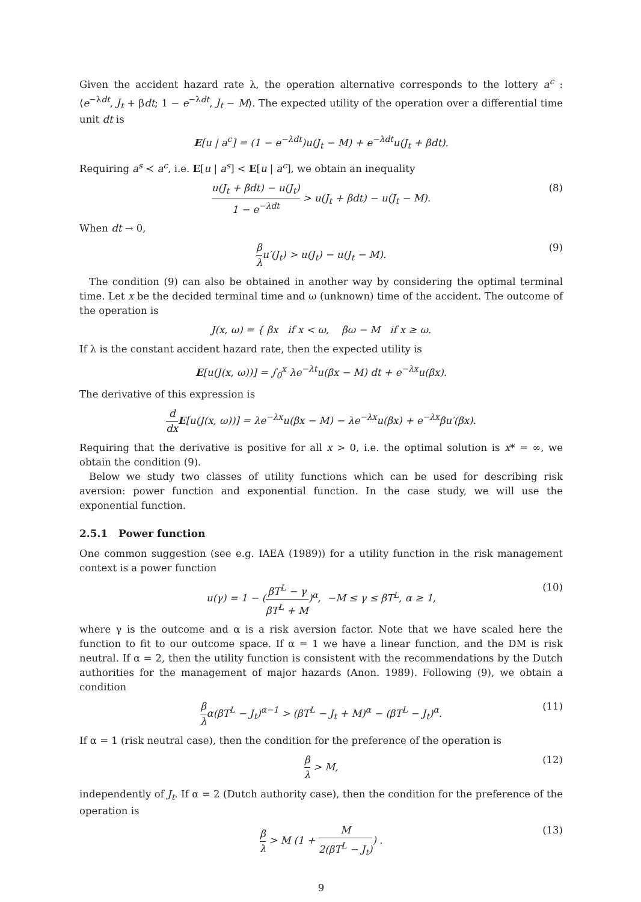Given the accident hazard rate λ, the operation alternative corresponds to the lottery a<sup>c</sup> : ⟨e<sup>−λdt</sup>, J<sub>t</sub> + βdt; 1 − e<sup>−λdt</sup>, J<sub>t</sub> − M⟩. The expected utility of the operation over a differential time unit dt is
E[u | a<sup>c</sup>] = (1 − e<sup>−λdt</sup>)u(J<sub>t</sub> − M) + e<sup>−λdt</sup>u(J<sub>t</sub> + βdt).
Requiring a<sup>s</sup> ≺ a<sup>c</sup>, i.e. E[u | a<sup>s</sup>] < E[u | a<sup>c</sup>], we obtain an inequality
u(J<sub>t</sub> + βdt) − u(J<sub>t</sub>) 1 − e<sup>−λdt</sup> > u(J<sub>t</sub> + βdt) − u(J<sub>t</sub> − M). (8)
When dt → 0,
β λu′(J<sub>t</sub>) > u(J<sub>t</sub>) − u(J<sub>t</sub> − M). (9)
The condition (9) can also be obtained in another way by considering the optimal terminal time. Let x be the decided terminal time and ω (unknown) time of the accident. The outcome of the operation is
J(x, ω) = { βx if x < ω, βω − M if x ≥ ω.
If λ is the constant accident hazard rate, then the expected utility is
E[u(J(x, ω))] = ∫<sub>0</sub><sup>x</sup> λe<sup>−λt</sup>u(βx − M) dt + e<sup>−λx</sup>u(βx).
The derivative of this expression is
d dx E[u(J(x, ω))] = λe<sup>−λx</sup>u(βx − M) − λe<sup>−λx</sup>u(βx) + e<sup>−λx</sup>βu′(βx).
Requiring that the derivative is positive for all x > 0, i.e. the optimal solution is x* = ∞, we obtain the condition (9).
Below we study two classes of utility functions which can be used for describing risk aversion: power function and exponential function. In the case study, we will use the exponential function.
2.5.1 Power function
One common suggestion (see e.g. IAEA (1989)) for a utility function in the risk management context is a power function
u(γ) = 1 − (βT<sup>L</sup> − γ βT<sup>L</sup> + M)<sup>α</sup>, −M ≤ γ ≤ βT<sup>L</sup>, α ≥ 1, (10)
where γ is the outcome and α is a risk aversion factor. Note that we have scaled here the function to fit to our outcome space. If α = 1 we have a linear function, and the DM is risk neutral. If α = 2, then the utility function is consistent with the recommendations by the Dutch authorities for the management of major hazards (Anon. 1989). Following (9), we obtain a condition
β λα(βT<sup>L</sup> − J<sub>t</sub>)<sup>α−1</sup> > (βT<sup>L</sup> − J<sub>t</sub> + M)<sup>α</sup> − (βT<sup>L</sup> − J<sub>t</sub>)<sup>α</sup>. (11)
If α = 1 (risk neutral case), then the condition for the preference of the operation is
β λ > M, (12)
independently of J<sub>t</sub>. If α = 2 (Dutch authority case), then the condition for the preference of the operation is
β λ > M (1 + M 2(βT<sup>L</sup> − J<sub>t</sub>)) . (13)
9